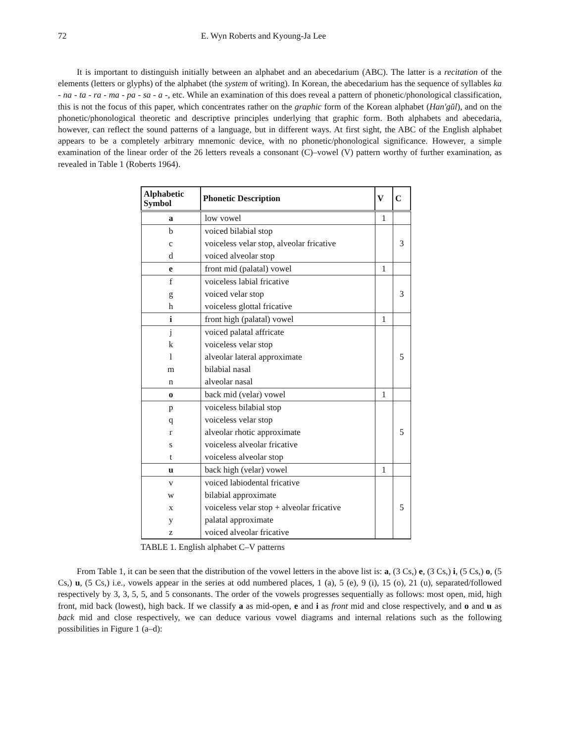72 E. Wyn Roberts and Kyoung-Ja Lee
It is important to distinguish initially between an alphabet and an abecedarium (ABC). The latter is a recitation of the elements (letters or glyphs) of the alphabet (the system of writing). In Korean, the abecedarium has the sequence of syllables ka - na - ta - ra - ma - pa - sa - a -, etc. While an examination of this does reveal a pattern of phonetic/phonological classification, this is not the focus of this paper, which concentrates rather on the graphic form of the Korean alphabet (Han'gŭl), and on the phonetic/phonological theoretic and descriptive principles underlying that graphic form. Both alphabets and abecedaria, however, can reflect the sound patterns of a language, but in different ways. At first sight, the ABC of the English alphabet appears to be a completely arbitrary mnemonic device, with no phonetic/phonological significance. However, a simple examination of the linear order of the 26 letters reveals a consonant (C)–vowel (V) pattern worthy of further examination, as revealed in Table 1 (Roberts 1964).
| Alphabetic Symbol | Phonetic Description | V | C |
| --- | --- | --- | --- |
| a | low vowel | 1 | |
| b c d | voiced bilabial stop voiceless velar stop, alveolar fricative voiced alveolar stop | | 3 |
| e | front mid (palatal) vowel | 1 | |
| f g h | voiceless labial fricative voiced velar stop voiceless glottal fricative | | 3 |
| i | front high (palatal) vowel | 1 | |
| j k l m n | voiced palatal affricate voiceless velar stop alveolar lateral approximate bilabial nasal alveolar nasal | | 5 |
| o | back mid (velar) vowel | 1 | |
| p q r s t | voiceless bilabial stop voiceless velar stop alveolar rhotic approximate voiceless alveolar fricative voiceless alveolar stop | | 5 |
| u | back high (velar) vowel | 1 | |
| v w x y z | voiced labiodental fricative bilabial approximate voiceless velar stop + alveolar fricative palatal approximate voiced alveolar fricative | | 5 |
TABLE 1. English alphabet C–V patterns
From Table 1, it can be seen that the distribution of the vowel letters in the above list is: a, (3 Cs,) e, (3 Cs,) i, (5 Cs,) o, (5 Cs,) u, (5 Cs,) i.e., vowels appear in the series at odd numbered places, 1 (a), 5 (e), 9 (i), 15 (o), 21 (u), separated/followed respectively by 3, 3, 5, 5, and 5 consonants. The order of the vowels progresses sequentially as follows: most open, mid, high front, mid back (lowest), high back. If we classify a as mid-open, e and i as front mid and close respectively, and o and u as back mid and close respectively, we can deduce various vowel diagrams and internal relations such as the following possibilities in Figure 1 (a–d):